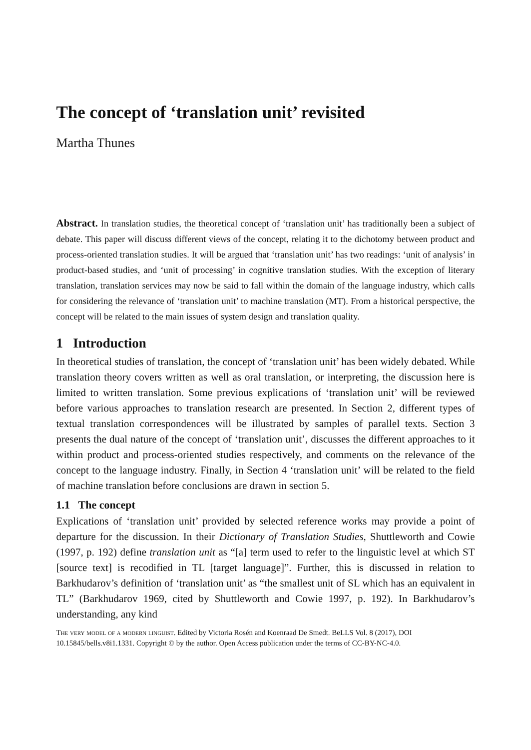The concept of ‘translation unit’ revisited
Martha Thunes
Abstract. In translation studies, the theoretical concept of ‘translation unit’ has traditionally been a subject of debate. This paper will discuss different views of the concept, relating it to the dichotomy between product and process-oriented translation studies. It will be argued that ‘translation unit’ has two readings: ‘unit of analysis’ in product-based studies, and ‘unit of processing’ in cognitive translation studies. With the exception of literary translation, translation services may now be said to fall within the domain of the language industry, which calls for considering the relevance of ‘translation unit’ to machine translation (MT). From a historical perspective, the concept will be related to the main issues of system design and translation quality.
1 Introduction
In theoretical studies of translation, the concept of ‘translation unit’ has been widely debated. While translation theory covers written as well as oral translation, or interpreting, the discussion here is limited to written translation. Some previous explications of ‘translation unit’ will be reviewed before various approaches to translation research are presented. In Section 2, different types of textual translation correspondences will be illustrated by samples of parallel texts. Section 3 presents the dual nature of the concept of ‘translation unit’, discusses the different approaches to it within product and process-oriented studies respectively, and comments on the relevance of the concept to the language industry. Finally, in Section 4 ‘translation unit’ will be related to the field of machine translation before conclusions are drawn in section 5.
1.1 The concept
Explications of ‘translation unit’ provided by selected reference works may provide a point of departure for the discussion. In their Dictionary of Translation Studies, Shuttleworth and Cowie (1997, p. 192) define translation unit as “[a] term used to refer to the linguistic level at which ST [source text] is recodified in TL [target language]”. Further, this is discussed in relation to Barkhudarov’s definition of ‘translation unit’ as “the smallest unit of SL which has an equivalent in TL” (Barkhudarov 1969, cited by Shuttleworth and Cowie 1997, p. 192). In Barkhudarov’s understanding, any kind
The very model of a modern linguist. Edited by Victoria Rosén and Koenraad De Smedt. BeLLS Vol. 8 (2017), DOI 10.15845/bells.v8i1.1331. Copyright © by the author. Open Access publication under the terms of CC-BY-NC-4.0.